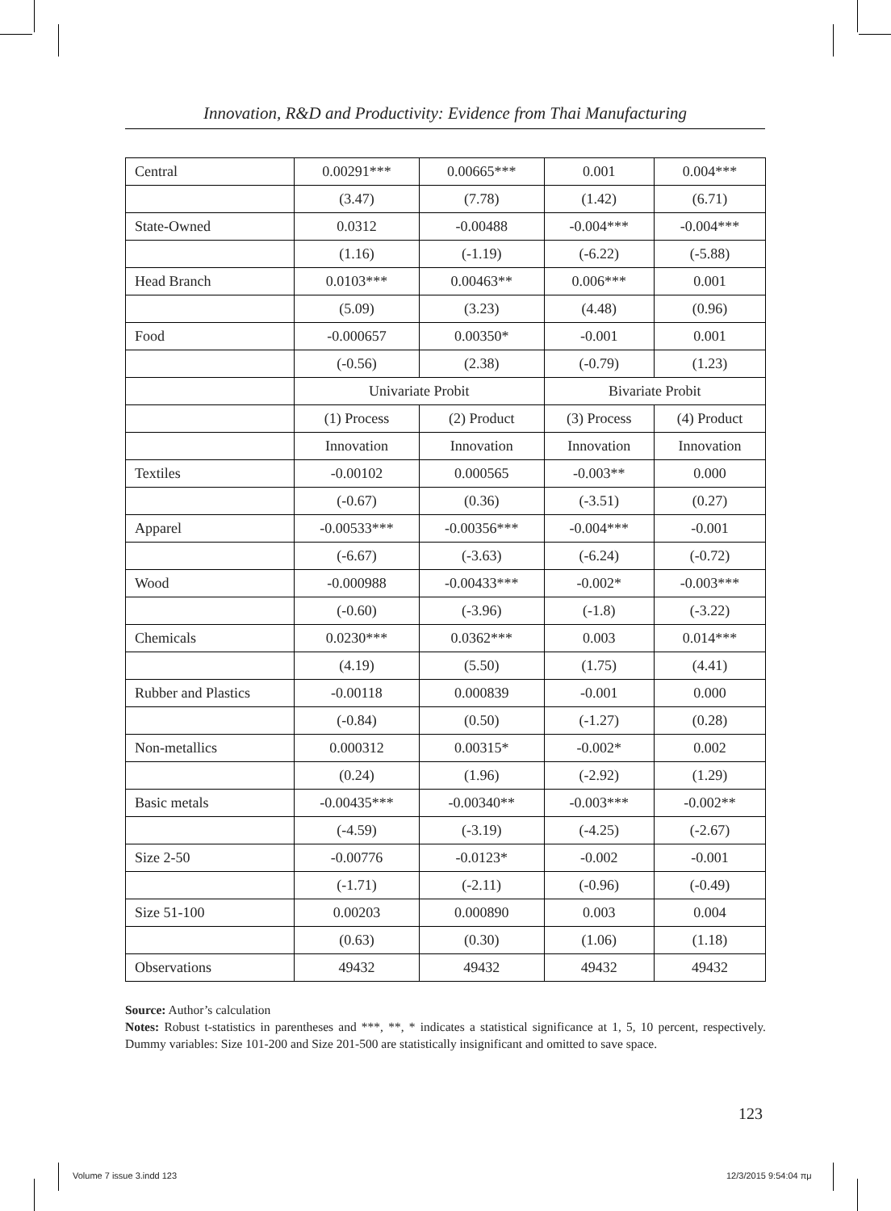Innovation, R&D and Productivity: Evidence from Thai Manufacturing
| Central | 0.00291*** | 0.00665*** | 0.001 | 0.004*** |
| | (3.47) | (7.78) | (1.42) | (6.71) |
| State-Owned | 0.0312 | -0.00488 | -0.004*** | -0.004*** |
| | (1.16) | (-1.19) | (-6.22) | (-5.88) |
| Head Branch | 0.0103*** | 0.00463** | 0.006*** | 0.001 |
| | (5.09) | (3.23) | (4.48) | (0.96) |
| Food | -0.000657 | 0.00350* | -0.001 | 0.001 |
| | (-0.56) | (2.38) | (-0.79) | (1.23) |
| | Univariate Probit | | Bivariate Probit | |
| | (1) Process | (2) Product | (3) Process | (4) Product |
| | Innovation | Innovation | Innovation | Innovation |
| Textiles | -0.00102 | 0.000565 | -0.003** | 0.000 |
| | (-0.67) | (0.36) | (-3.51) | (0.27) |
| Apparel | -0.00533*** | -0.00356*** | -0.004*** | -0.001 |
| | (-6.67) | (-3.63) | (-6.24) | (-0.72) |
| Wood | -0.000988 | -0.00433*** | -0.002* | -0.003*** |
| | (-0.60) | (-3.96) | (-1.8) | (-3.22) |
| Chemicals | 0.0230*** | 0.0362*** | 0.003 | 0.014*** |
| | (4.19) | (5.50) | (1.75) | (4.41) |
| Rubber and Plastics | -0.00118 | 0.000839 | -0.001 | 0.000 |
| | (-0.84) | (0.50) | (-1.27) | (0.28) |
| Non-metallics | 0.000312 | 0.00315* | -0.002* | 0.002 |
| | (0.24) | (1.96) | (-2.92) | (1.29) |
| Basic metals | -0.00435*** | -0.00340** | -0.003*** | -0.002** |
| | (-4.59) | (-3.19) | (-4.25) | (-2.67) |
| Size 2-50 | -0.00776 | -0.0123* | -0.002 | -0.001 |
| | (-1.71) | (-2.11) | (-0.96) | (-0.49) |
| Size 51-100 | 0.00203 | 0.000890 | 0.003 | 0.004 |
| | (0.63) | (0.30) | (1.06) | (1.18) |
| Observations | 49432 | 49432 | 49432 | 49432 |
Source: Author’s calculation
Notes: Robust t-statistics in parentheses and ***, **, * indicates a statistical significance at 1, 5, 10 percent, respectively. Dummy variables: Size 101-200 and Size 201-500 are statistically insignificant and omitted to save space.
123
Volume 7 issue 3.indd 123 12/3/2015 9:54:04 πμ